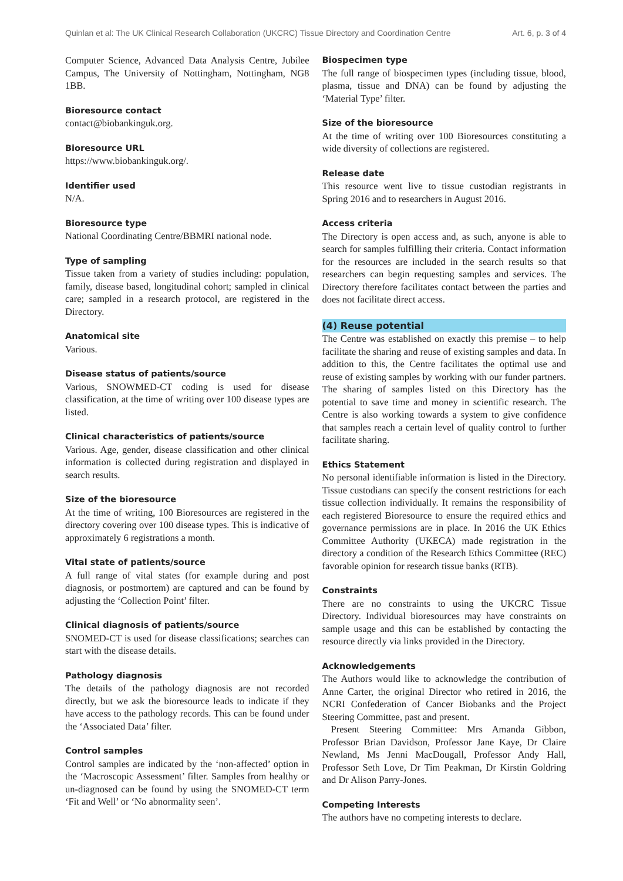Quinlan et al: The UK Clinical Research Collaboration (UKCRC) Tissue Directory and Coordination Centre Art. 6, p. 3 of 4
Computer Science, Advanced Data Analysis Centre, Jubilee Campus, The University of Nottingham, Nottingham, NG8 1BB.
Bioresource contact
contact@biobankinguk.org.
Bioresource URL
https://www.biobankinguk.org/.
Identifier used
N/A.
Bioresource type
National Coordinating Centre/BBMRI national node.
Type of sampling
Tissue taken from a variety of studies including: population, family, disease based, longitudinal cohort; sampled in clinical care; sampled in a research protocol, are registered in the Directory.
Anatomical site
Various.
Disease status of patients/source
Various, SNOWMED-CT coding is used for disease classification, at the time of writing over 100 disease types are listed.
Clinical characteristics of patients/source
Various. Age, gender, disease classification and other clinical information is collected during registration and displayed in search results.
Size of the bioresource
At the time of writing, 100 Bioresources are registered in the directory covering over 100 disease types. This is indicative of approximately 6 registrations a month.
Vital state of patients/source
A full range of vital states (for example during and post diagnosis, or postmortem) are captured and can be found by adjusting the ‘Collection Point’ filter.
Clinical diagnosis of patients/source
SNOMED-CT is used for disease classifications; searches can start with the disease details.
Pathology diagnosis
The details of the pathology diagnosis are not recorded directly, but we ask the bioresource leads to indicate if they have access to the pathology records. This can be found under the ‘Associated Data’ filter.
Control samples
Control samples are indicated by the ‘non-affected’ option in the ‘Macroscopic Assessment’ filter. Samples from healthy or un-diagnosed can be found by using the SNOMED-CT term ‘Fit and Well’ or ‘No abnormality seen’.
Biospecimen type
The full range of biospecimen types (including tissue, blood, plasma, tissue and DNA) can be found by adjusting the ‘Material Type’ filter.
Size of the bioresource
At the time of writing over 100 Bioresources constituting a wide diversity of collections are registered.
Release date
This resource went live to tissue custodian registrants in Spring 2016 and to researchers in August 2016.
Access criteria
The Directory is open access and, as such, anyone is able to search for samples fulfilling their criteria. Contact information for the resources are included in the search results so that researchers can begin requesting samples and services. The Directory therefore facilitates contact between the parties and does not facilitate direct access.
(4) Reuse potential
The Centre was established on exactly this premise – to help facilitate the sharing and reuse of existing samples and data. In addition to this, the Centre facilitates the optimal use and reuse of existing samples by working with our funder partners. The sharing of samples listed on this Directory has the potential to save time and money in scientific research. The Centre is also working towards a system to give confidence that samples reach a certain level of quality control to further facilitate sharing.
Ethics Statement
No personal identifiable information is listed in the Directory. Tissue custodians can specify the consent restrictions for each tissue collection individually. It remains the responsibility of each registered Bioresource to ensure the required ethics and governance permissions are in place. In 2016 the UK Ethics Committee Authority (UKECA) made registration in the directory a condition of the Research Ethics Committee (REC) favorable opinion for research tissue banks (RTB).
Constraints
There are no constraints to using the UKCRC Tissue Directory. Individual bioresources may have constraints on sample usage and this can be established by contacting the resource directly via links provided in the Directory.
Acknowledgements
The Authors would like to acknowledge the contribution of Anne Carter, the original Director who retired in 2016, the NCRI Confederation of Cancer Biobanks and the Project Steering Committee, past and present.
Present Steering Committee: Mrs Amanda Gibbon, Professor Brian Davidson, Professor Jane Kaye, Dr Claire Newland, Ms Jenni MacDougall, Professor Andy Hall, Professor Seth Love, Dr Tim Peakman, Dr Kirstin Goldring and Dr Alison Parry-Jones.
Competing Interests
The authors have no competing interests to declare.